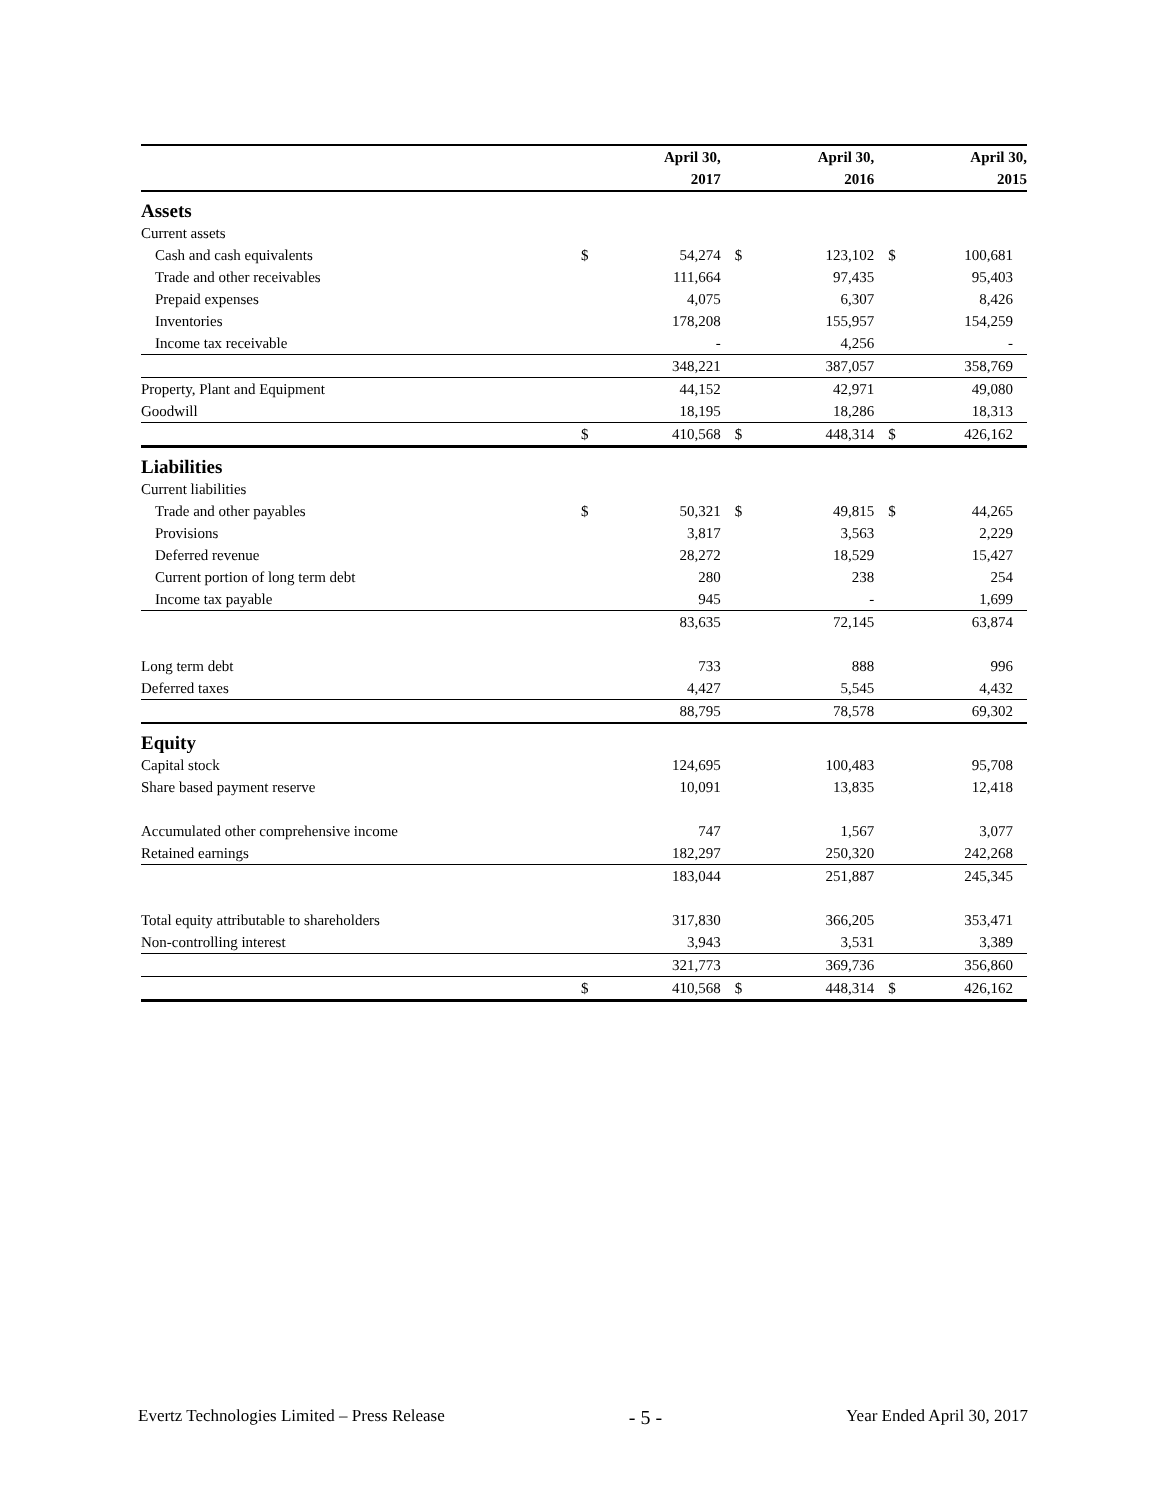| | | April 30, | | April 30, | | April 30, |
| | | 2017 | | 2016 | | 2015 |
| Assets | | | | | | |
| Current assets | | | | | | |
| Cash and cash equivalents | $ | 54,274 | $ | 123,102 | $ | 100,681 |
| Trade and other receivables | | 111,664 | | 97,435 | | 95,403 |
| Prepaid expenses | | 4,075 | | 6,307 | | 8,426 |
| Inventories | | 178,208 | | 155,957 | | 154,259 |
| Income tax receivable | | - | | 4,256 | | - |
| | | 348,221 | | 387,057 | | 358,769 |
| Property, Plant and Equipment | | 44,152 | | 42,971 | | 49,080 |
| Goodwill | | 18,195 | | 18,286 | | 18,313 |
| | $ | 410,568 | $ | 448,314 | $ | 426,162 |
| Liabilities | | | | | | |
| Current liabilities | | | | | | |
| Trade and other payables | $ | 50,321 | $ | 49,815 | $ | 44,265 |
| Provisions | | 3,817 | | 3,563 | | 2,229 |
| Deferred revenue | | 28,272 | | 18,529 | | 15,427 |
| Current portion of long term debt | | 280 | | 238 | | 254 |
| Income tax payable | | 945 | | - | | 1,699 |
| | | 83,635 | | 72,145 | | 63,874 |
| Long term debt | | 733 | | 888 | | 996 |
| Deferred taxes | | 4,427 | | 5,545 | | 4,432 |
| | | 88,795 | | 78,578 | | 69,302 |
| Equity | | | | | | |
| Capital stock | | 124,695 | | 100,483 | | 95,708 |
| Share based payment reserve | | 10,091 | | 13,835 | | 12,418 |
| Accumulated other comprehensive income | | 747 | | 1,567 | | 3,077 |
| Retained earnings | | 182,297 | | 250,320 | | 242,268 |
| | | 183,044 | | 251,887 | | 245,345 |
| Total equity attributable to shareholders | | 317,830 | | 366,205 | | 353,471 |
| Non-controlling interest | | 3,943 | | 3,531 | | 3,389 |
| | | 321,773 | | 369,736 | | 356,860 |
| | $ | 410,568 | $ | 448,314 | $ | 426,162 |
Evertz Technologies Limited – Press Release - 5 - Year Ended April 30, 2017